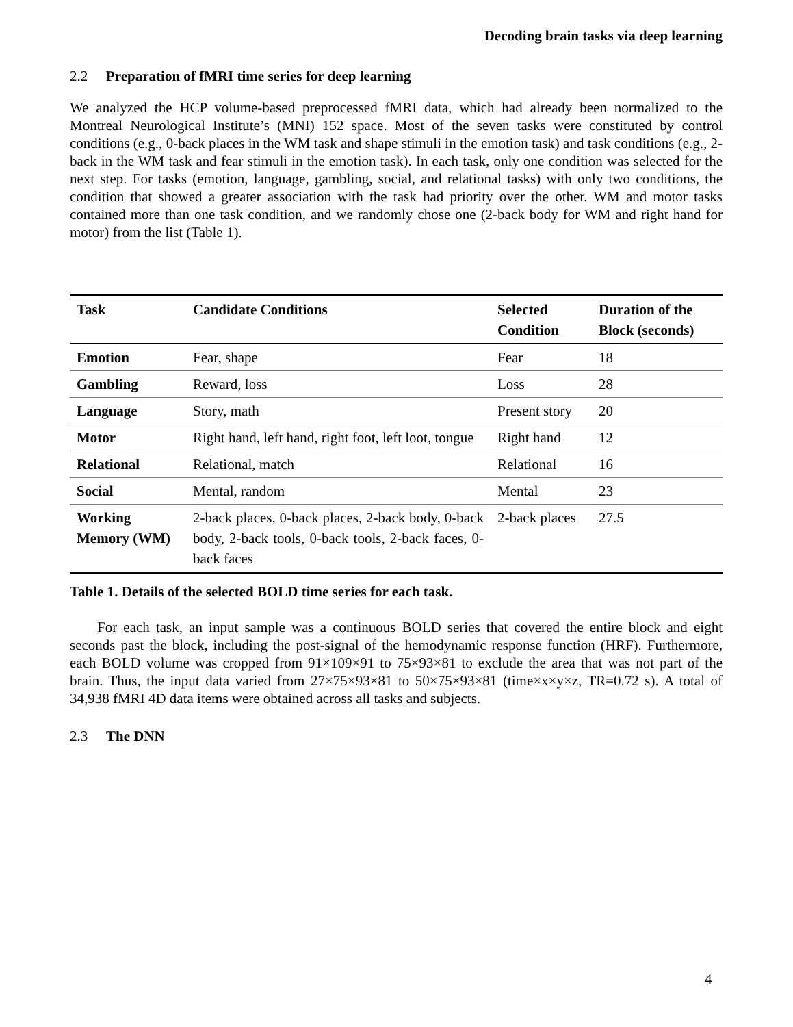Decoding brain tasks via deep learning
2.2 Preparation of fMRI time series for deep learning
We analyzed the HCP volume-based preprocessed fMRI data, which had already been normalized to the Montreal Neurological Institute’s (MNI) 152 space. Most of the seven tasks were constituted by control conditions (e.g., 0-back places in the WM task and shape stimuli in the emotion task) and task conditions (e.g., 2-back in the WM task and fear stimuli in the emotion task). In each task, only one condition was selected for the next step. For tasks (emotion, language, gambling, social, and relational tasks) with only two conditions, the condition that showed a greater association with the task had priority over the other. WM and motor tasks contained more than one task condition, and we randomly chose one (2-back body for WM and right hand for motor) from the list (Table 1).
| Task | Candidate Conditions | Selected Condition | Duration of the Block (seconds) |
| --- | --- | --- | --- |
| Emotion | Fear, shape | Fear | 18 |
| Gambling | Reward, loss | Loss | 28 |
| Language | Story, math | Present story | 20 |
| Motor | Right hand, left hand, right foot, left loot, tongue | Right hand | 12 |
| Relational | Relational, match | Relational | 16 |
| Social | Mental, random | Mental | 23 |
| Working Memory (WM) | 2-back places, 0-back places, 2-back body, 0-back body, 2-back tools, 0-back tools, 2-back faces, 0-back faces | 2-back places | 27.5 |
Table 1. Details of the selected BOLD time series for each task.
For each task, an input sample was a continuous BOLD series that covered the entire block and eight seconds past the block, including the post-signal of the hemodynamic response function (HRF). Furthermore, each BOLD volume was cropped from 91×109×91 to 75×93×81 to exclude the area that was not part of the brain. Thus, the input data varied from 27×75×93×81 to 50×75×93×81 (time×x×y×z, TR=0.72 s). A total of 34,938 fMRI 4D data items were obtained across all tasks and subjects.
2.3 The DNN
4